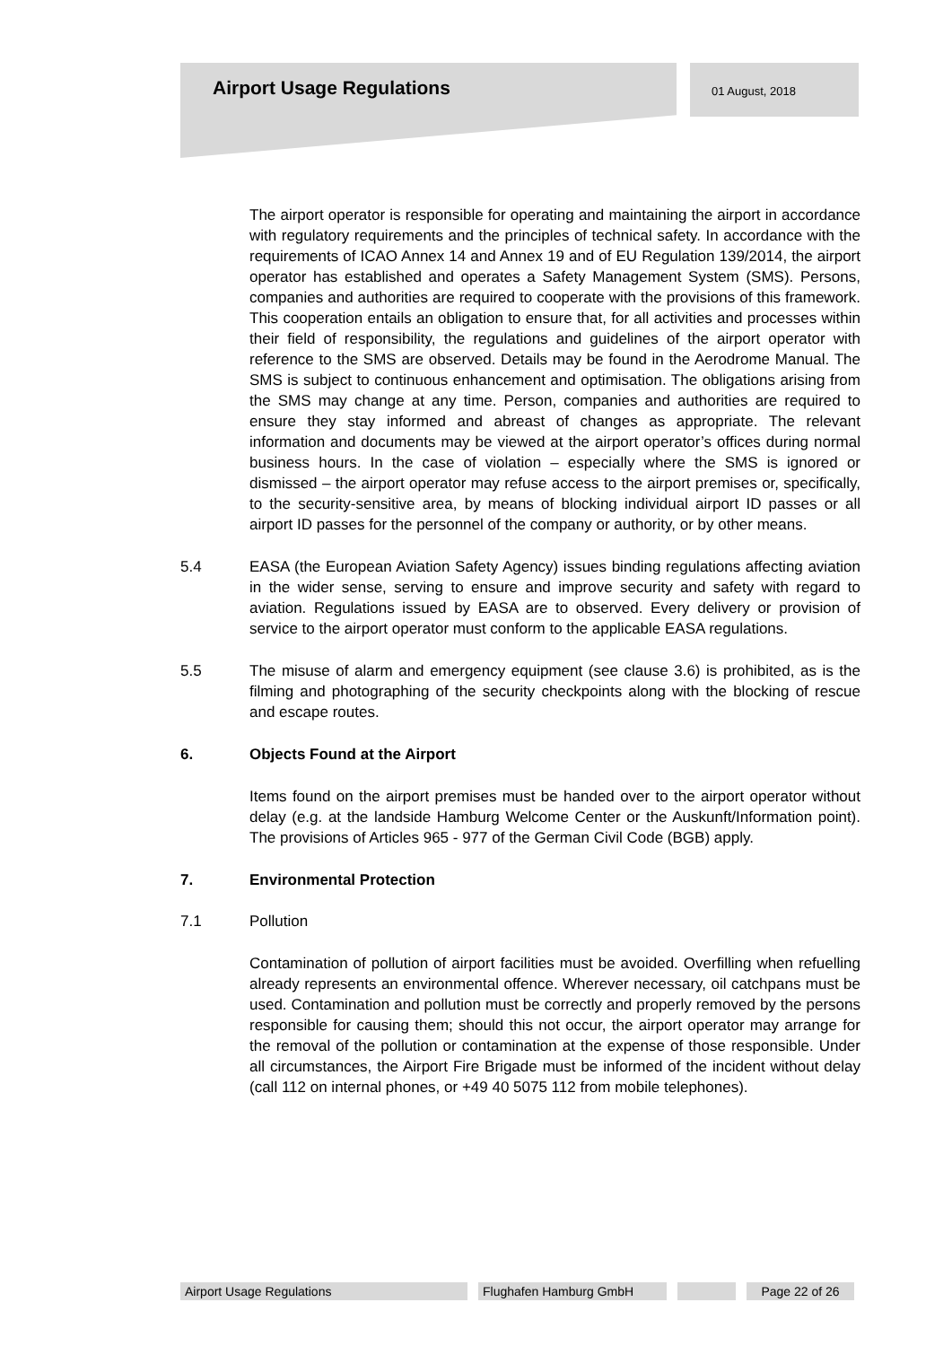Airport Usage Regulations 01 August, 2018
The airport operator is responsible for operating and maintaining the airport in accordance with regulatory requirements and the principles of technical safety. In accordance with the requirements of ICAO Annex 14 and Annex 19 and of EU Regulation 139/2014, the airport operator has established and operates a Safety Management System (SMS). Persons, companies and authorities are required to cooperate with the provisions of this framework. This cooperation entails an obligation to ensure that, for all activities and processes within their field of responsibility, the regulations and guidelines of the airport operator with reference to the SMS are observed. Details may be found in the Aerodrome Manual. The SMS is subject to continuous enhancement and optimisation. The obligations arising from the SMS may change at any time. Person, companies and authorities are required to ensure they stay informed and abreast of changes as appropriate. The relevant information and documents may be viewed at the airport operator’s offices during normal business hours. In the case of violation – especially where the SMS is ignored or dismissed – the airport operator may refuse access to the airport premises or, specifically, to the security-sensitive area, by means of blocking individual airport ID passes or all airport ID passes for the personnel of the company or authority, or by other means.
5.4 EASA (the European Aviation Safety Agency) issues binding regulations affecting aviation in the wider sense, serving to ensure and improve security and safety with regard to aviation. Regulations issued by EASA are to observed. Every delivery or provision of service to the airport operator must conform to the applicable EASA regulations.
5.5 The misuse of alarm and emergency equipment (see clause 3.6) is prohibited, as is the filming and photographing of the security checkpoints along with the blocking of rescue and escape routes.
6. Objects Found at the Airport
Items found on the airport premises must be handed over to the airport operator without delay (e.g. at the landside Hamburg Welcome Center or the Auskunft/Information point). The provisions of Articles 965 - 977 of the German Civil Code (BGB) apply.
7. Environmental Protection
7.1 Pollution
Contamination of pollution of airport facilities must be avoided. Overfilling when refuelling already represents an environmental offence. Wherever necessary, oil catchpans must be used. Contamination and pollution must be correctly and properly removed by the persons responsible for causing them; should this not occur, the airport operator may arrange for the removal of the pollution or contamination at the expense of those responsible. Under all circumstances, the Airport Fire Brigade must be informed of the incident without delay (call 112 on internal phones, or +49 40 5075 112 from mobile telephones).
Airport Usage Regulations Flughafen Hamburg GmbH Page 22 of 26